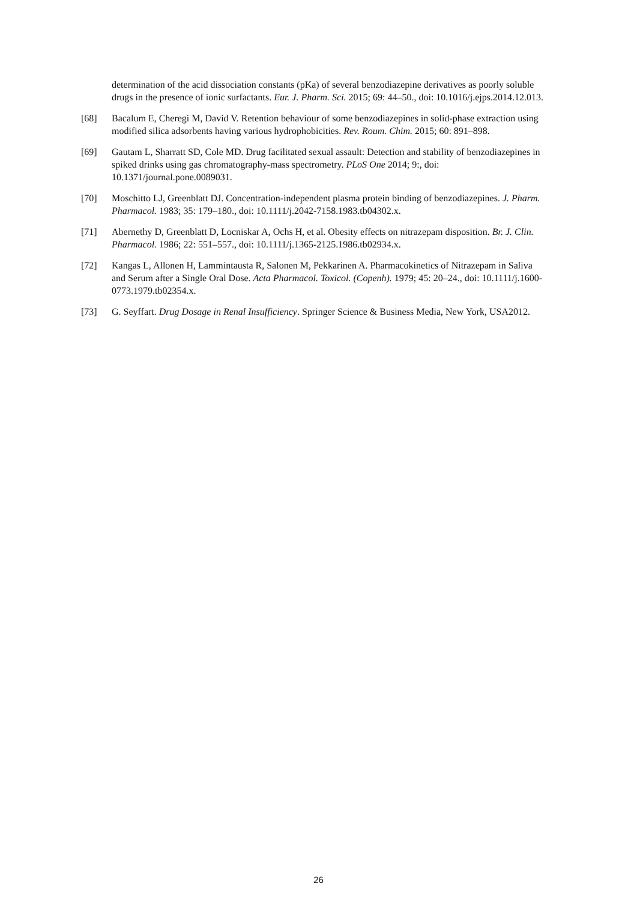determination of the acid dissociation constants (pKa) of several benzodiazepine derivatives as poorly soluble drugs in the presence of ionic surfactants. Eur. J. Pharm. Sci. 2015; 69: 44–50., doi: 10.1016/j.ejps.2014.12.013.
[68] Bacalum E, Cheregi M, David V. Retention behaviour of some benzodiazepines in solid-phase extraction using modified silica adsorbents having various hydrophobicities. Rev. Roum. Chim. 2015; 60: 891–898.
[69] Gautam L, Sharratt SD, Cole MD. Drug facilitated sexual assault: Detection and stability of benzodiazepines in spiked drinks using gas chromatography-mass spectrometry. PLoS One 2014; 9:, doi: 10.1371/journal.pone.0089031.
[70] Moschitto LJ, Greenblatt DJ. Concentration-independent plasma protein binding of benzodiazepines. J. Pharm. Pharmacol. 1983; 35: 179–180., doi: 10.1111/j.2042-7158.1983.tb04302.x.
[71] Abernethy D, Greenblatt D, Locniskar A, Ochs H, et al. Obesity effects on nitrazepam disposition. Br. J. Clin. Pharmacol. 1986; 22: 551–557., doi: 10.1111/j.1365-2125.1986.tb02934.x.
[72] Kangas L, Allonen H, Lammintausta R, Salonen M, Pekkarinen A. Pharmacokinetics of Nitrazepam in Saliva and Serum after a Single Oral Dose. Acta Pharmacol. Toxicol. (Copenh). 1979; 45: 20–24., doi: 10.1111/j.1600-0773.1979.tb02354.x.
[73] G. Seyffart. Drug Dosage in Renal Insufficiency. Springer Science & Business Media, New York, USA2012.
26